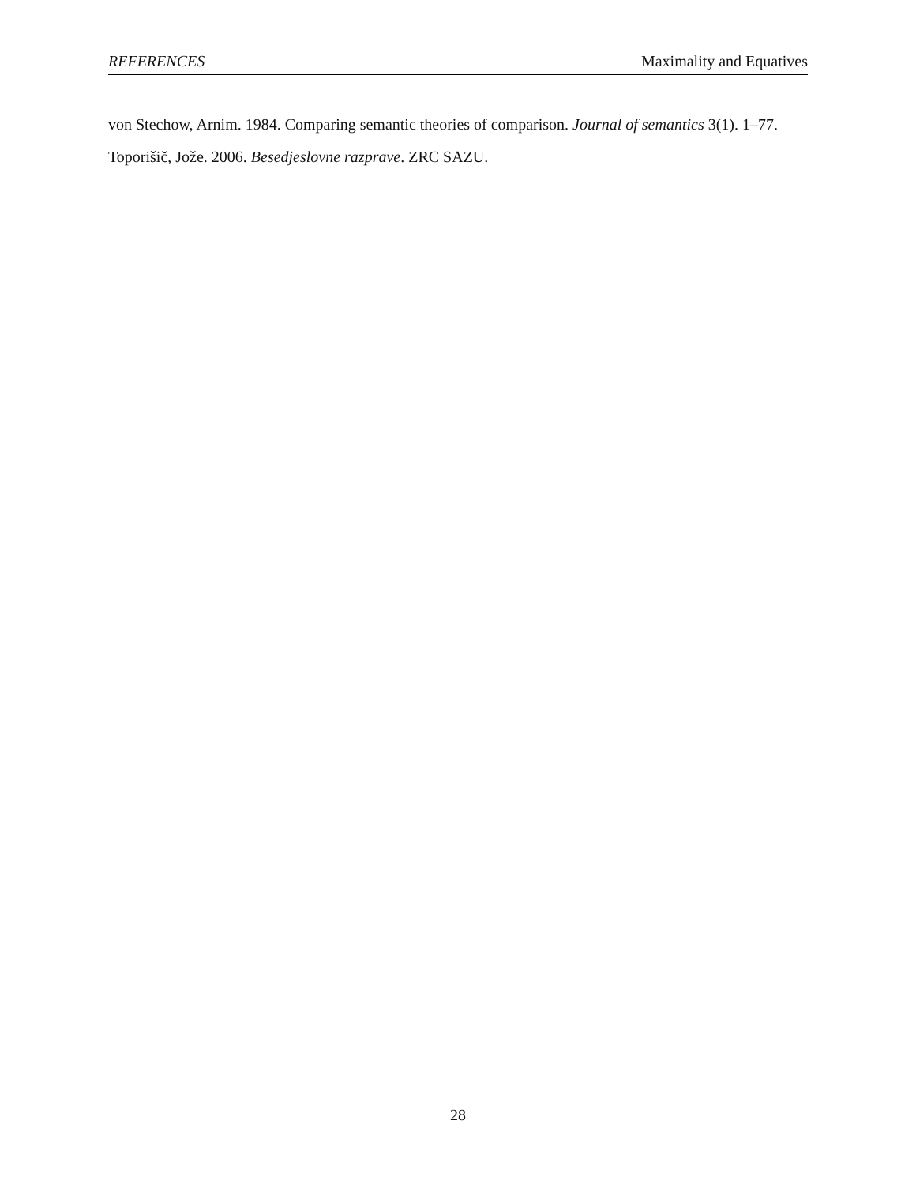REFERENCES Maximality and Equatives
von Stechow, Arnim. 1984. Comparing semantic theories of comparison. Journal of semantics 3(1). 1–77.
Toporišič, Jože. 2006. Besedjeslovne razprave. ZRC SAZU.
28